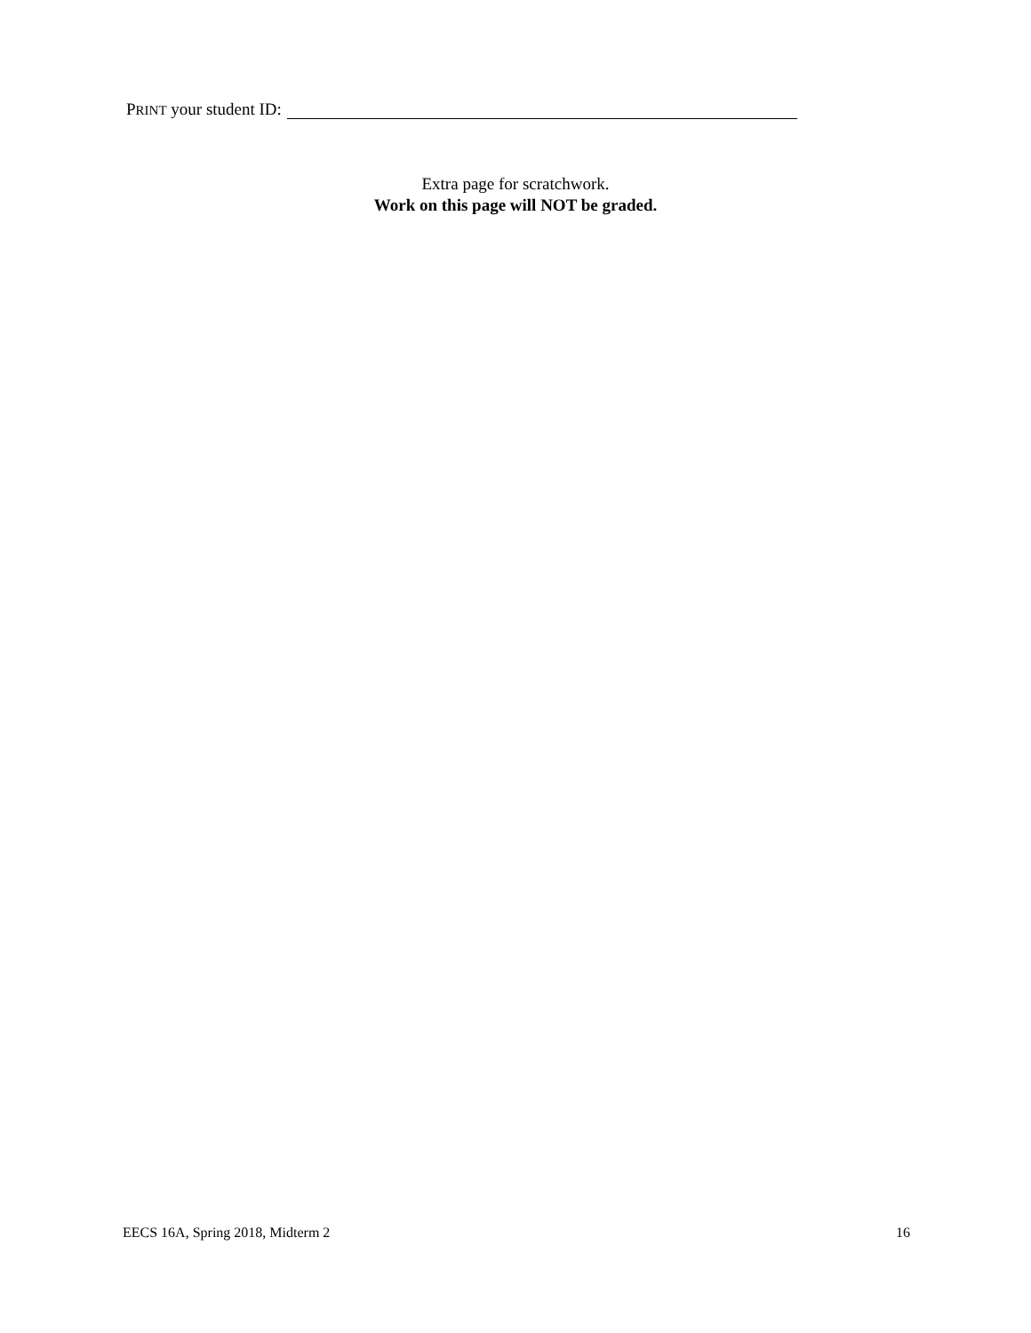PRINT your student ID:
Extra page for scratchwork.
Work on this page will NOT be graded.
EECS 16A, Spring 2018, Midterm 2 16